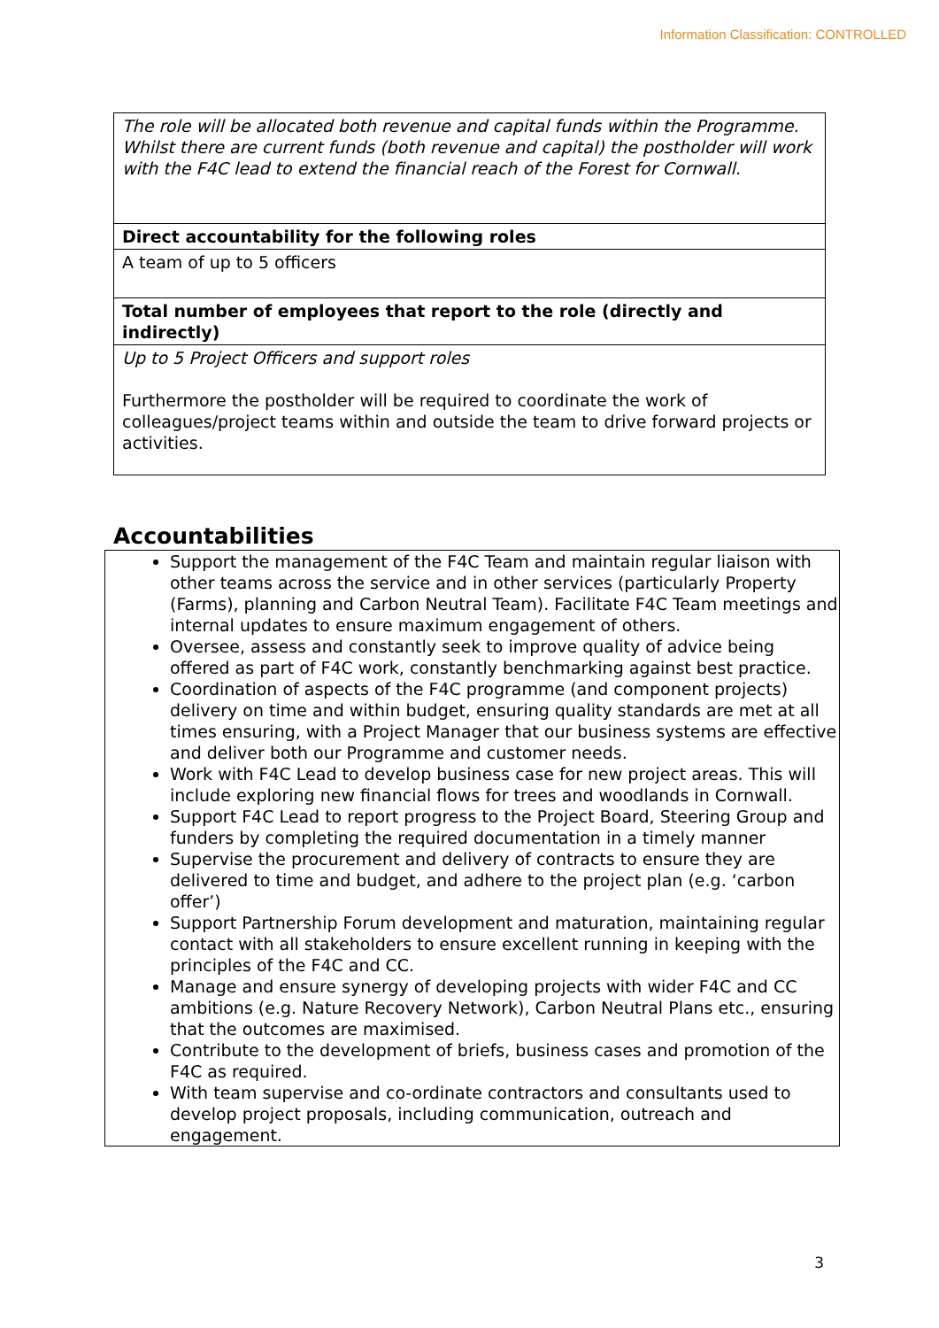Information Classification: CONTROLLED
| The role will be allocated both revenue and capital funds within the Programme. Whilst there are current funds (both revenue and capital) the postholder will work with the F4C lead to extend the financial reach of the Forest for Cornwall. |
| Direct accountability for the following roles |
| A team of up to 5 officers |
| Total number of employees that report to the role (directly and indirectly) |
| Up to 5 Project Officers and support roles Furthermore the postholder will be required to coordinate the work of colleagues/project teams within and outside the team to drive forward projects or activities. |
Accountabilities
Support the management of the F4C Team and maintain regular liaison with other teams across the service and in other services (particularly Property (Farms), planning and Carbon Neutral Team). Facilitate F4C Team meetings and internal updates to ensure maximum engagement of others.
Oversee, assess and constantly seek to improve quality of advice being offered as part of F4C work, constantly benchmarking against best practice.
Coordination of aspects of the F4C programme (and component projects) delivery on time and within budget, ensuring quality standards are met at all times ensuring, with a Project Manager that our business systems are effective and deliver both our Programme and customer needs.
Work with F4C Lead to develop business case for new project areas. This will include exploring new financial flows for trees and woodlands in Cornwall.
Support F4C Lead to report progress to the Project Board, Steering Group and funders by completing the required documentation in a timely manner
Supervise the procurement and delivery of contracts to ensure they are delivered to time and budget, and adhere to the project plan (e.g. ‘carbon offer’)
Support Partnership Forum development and maturation, maintaining regular contact with all stakeholders to ensure excellent running in keeping with the principles of the F4C and CC.
Manage and ensure synergy of developing projects with wider F4C and CC ambitions (e.g. Nature Recovery Network), Carbon Neutral Plans etc., ensuring that the outcomes are maximised.
Contribute to the development of briefs, business cases and promotion of the F4C as required.
With team supervise and co-ordinate contractors and consultants used to develop project proposals, including communication, outreach and engagement.
3